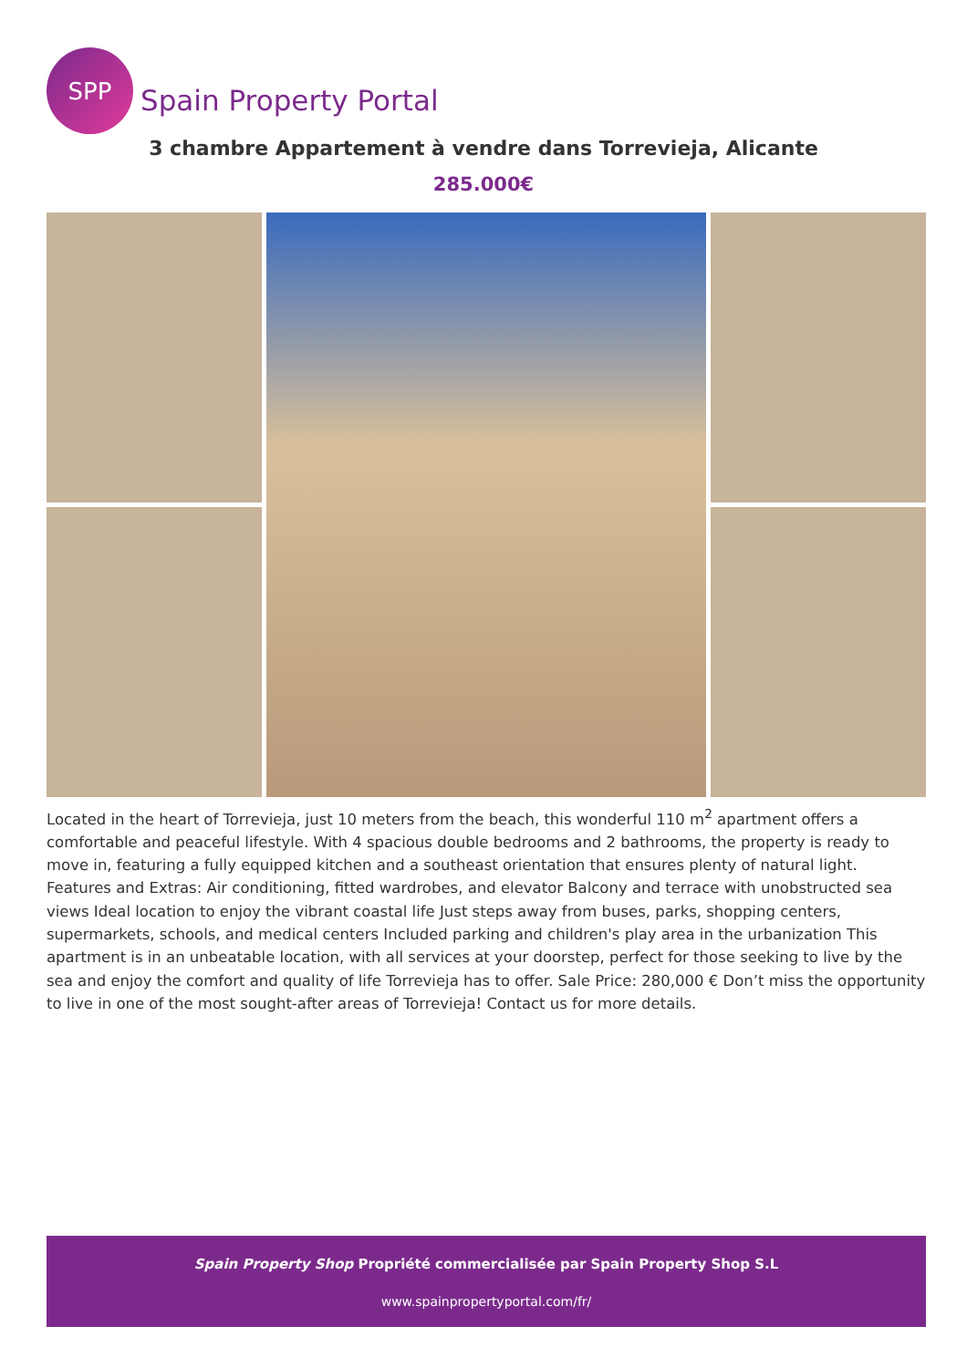SPP
Spain Property Portal
3 chambre Appartement à vendre dans Torrevieja, Alicante
285.000€
Located in the heart of Torrevieja, just 10 meters from the beach, this wonderful 110 m<sup>2</sup> apartment offers a comfortable and peaceful lifestyle. With 4 spacious double bedrooms and 2 bathrooms, the property is ready to move in, featuring a fully equipped kitchen and a southeast orientation that ensures plenty of natural light. Features and Extras: Air conditioning, fitted wardrobes, and elevator Balcony and terrace with unobstructed sea views Ideal location to enjoy the vibrant coastal life Just steps away from buses, parks, shopping centers, supermarkets, schools, and medical centers Included parking and children's play area in the urbanization This apartment is in an unbeatable location, with all services at your doorstep, perfect for those seeking to live by the sea and enjoy the comfort and quality of life Torrevieja has to offer. Sale Price: 280,000 € Don’t miss the opportunity to live in one of the most sought-after areas of Torrevieja! Contact us for more details.
Spain Property Shop Propriété commercialisée par Spain Property Shop S.L
www.spainpropertyportal.com/fr/